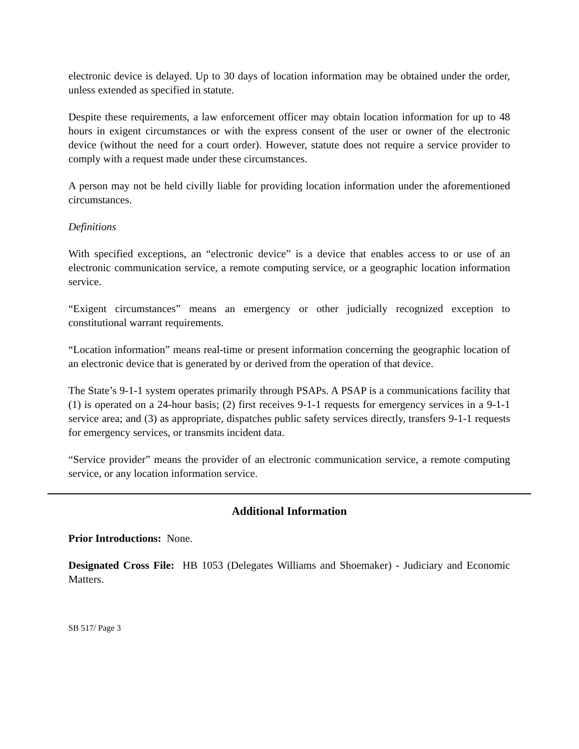electronic device is delayed. Up to 30 days of location information may be obtained under the order, unless extended as specified in statute.
Despite these requirements, a law enforcement officer may obtain location information for up to 48 hours in exigent circumstances or with the express consent of the user or owner of the electronic device (without the need for a court order). However, statute does not require a service provider to comply with a request made under these circumstances.
A person may not be held civilly liable for providing location information under the aforementioned circumstances.
Definitions
With specified exceptions, an “electronic device” is a device that enables access to or use of an electronic communication service, a remote computing service, or a geographic location information service.
“Exigent circumstances” means an emergency or other judicially recognized exception to constitutional warrant requirements.
“Location information” means real-time or present information concerning the geographic location of an electronic device that is generated by or derived from the operation of that device.
The State’s 9-1-1 system operates primarily through PSAPs. A PSAP is a communications facility that (1) is operated on a 24-hour basis; (2) first receives 9-1-1 requests for emergency services in a 9-1-1 service area; and (3) as appropriate, dispatches public safety services directly, transfers 9-1-1 requests for emergency services, or transmits incident data.
“Service provider” means the provider of an electronic communication service, a remote computing service, or any location information service.
Additional Information
Prior Introductions: None.
Designated Cross File: HB 1053 (Delegates Williams and Shoemaker) - Judiciary and Economic Matters.
SB 517/ Page 3